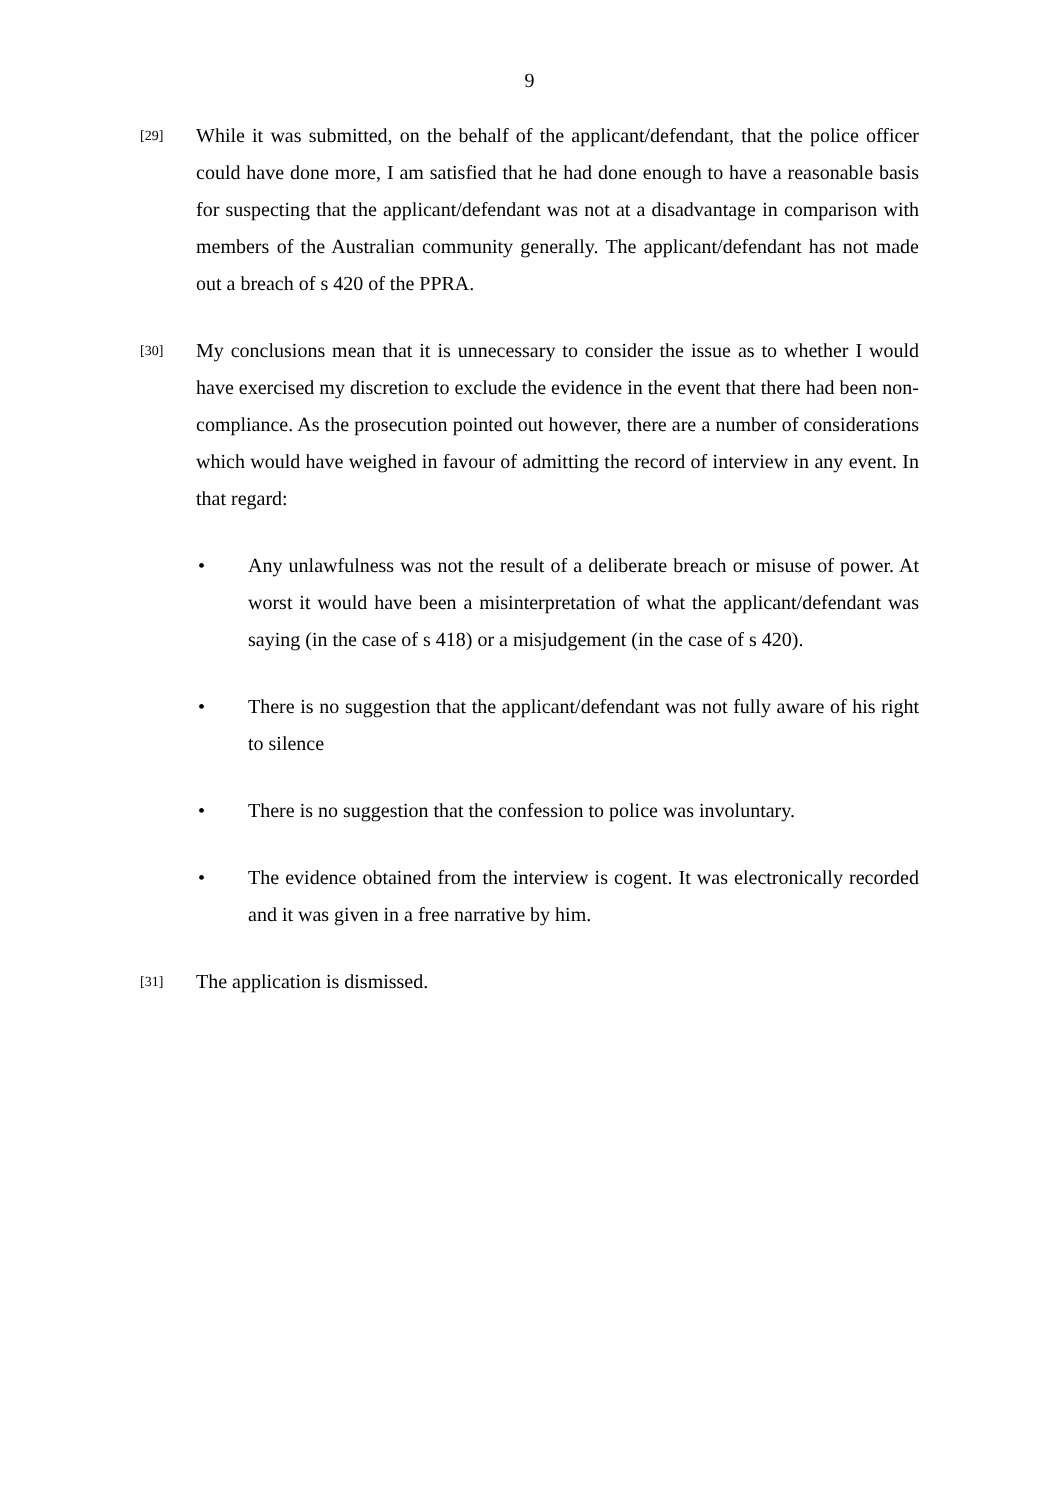9
[29]
While it was submitted, on the behalf of the applicant/defendant, that the police officer could have done more, I am satisfied that he had done enough to have a reasonable basis for suspecting that the applicant/defendant was not at a disadvantage in comparison with members of the Australian community generally. The applicant/defendant has not made out a breach of s 420 of the PPRA.
[30]
My conclusions mean that it is unnecessary to consider the issue as to whether I would have exercised my discretion to exclude the evidence in the event that there had been non-compliance. As the prosecution pointed out however, there are a number of considerations which would have weighed in favour of admitting the record of interview in any event. In that regard:
• Any unlawfulness was not the result of a deliberate breach or misuse of power. At worst it would have been a misinterpretation of what the applicant/defendant was saying (in the case of s 418) or a misjudgement (in the case of s 420).
• There is no suggestion that the applicant/defendant was not fully aware of his right to silence
• There is no suggestion that the confession to police was involuntary.
• The evidence obtained from the interview is cogent. It was electronically recorded and it was given in a free narrative by him.
[31]
The application is dismissed.